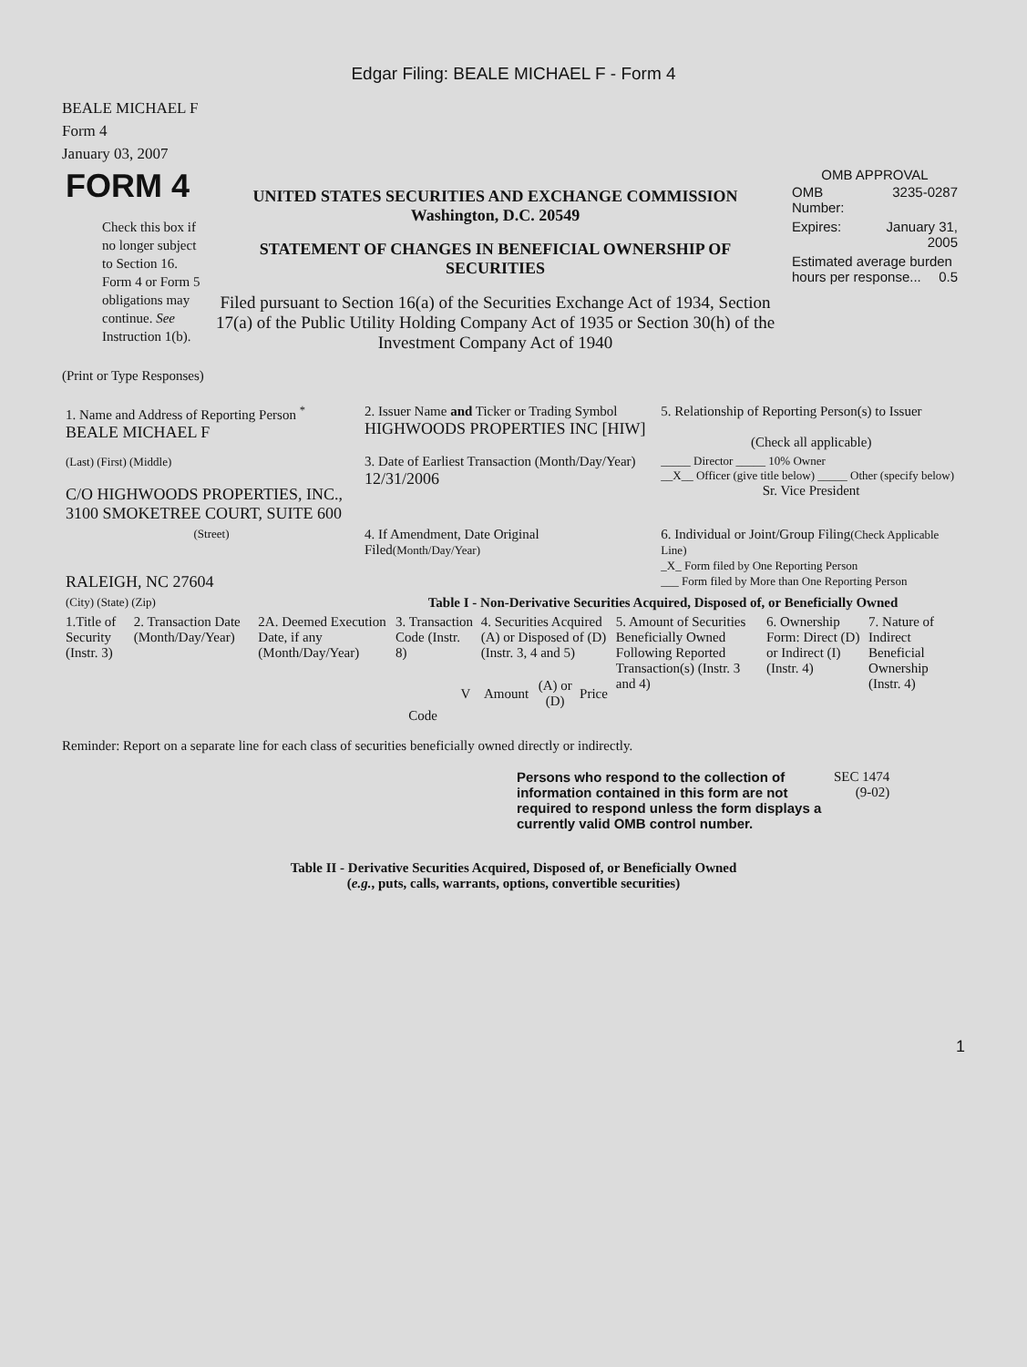Edgar Filing: BEALE MICHAEL F - Form 4
BEALE MICHAEL F
Form 4
January 03, 2007
| FORM 4 Check this box if no longer subject to Section 16. Form 4 or Form 5 obligations may continue. See Instruction 1(b). | UNITED STATES SECURITIES AND EXCHANGE COMMISSION Washington, D.C. 20549 STATEMENT OF CHANGES IN BENEFICIAL OWNERSHIP OF SECURITIES Filed pursuant to Section 16(a) of the Securities Exchange Act of 1934, Section 17(a) of the Public Utility Holding Company Act of 1935 or Section 30(h) of the Investment Company Act of 1940 | OMB APPROVAL / OMB Number: / 3235-0287 / / Expires: / January 31, 2005 / / Estimated average burden hours per response... 0.5 / / |
(Print or Type Responses)
| 1. Name and Address of Reporting Person <sup>*</sup> BEALE MICHAEL F | 2. Issuer Name and Ticker or Trading Symbol HIGHWOODS PROPERTIES INC [HIW] | 5. Relationship of Reporting Person(s) to Issuer (Check all applicable) |
| (Last) (First) (Middle) C/O HIGHWOODS PROPERTIES, INC., 3100 SMOKETREE COURT, SUITE 600 | 3. Date of Earliest Transaction (Month/Day/Year) 12/31/2006 | _____ Director _____ 10% Owner __X__ Officer (give title below) _____ Other (specify below) Sr. Vice President |
| (Street) RALEIGH, NC 27604 | 4. If Amendment, Date Original Filed (Month/Day/Year) | 6. Individual or Joint/Group Filing (Check Applicable Line) _X_ Form filed by One Reporting Person ___ Form filed by More than One Reporting Person |
| (City) (State) (Zip) | Table I - Non-Derivative Securities Acquired, Disposed of, or Beneficially Owned | |
| 1.Title of Security (Instr. 3) | 2. Transaction Date (Month/Day/Year) | 2A. Deemed Execution Date, if any (Month/Day/Year) | 3. Transaction Code (Instr. 8) | | 4. Securities Acquired (A) or Disposed of (D) (Instr. 3, 4 and 5) | | | 5. Amount of Securities Beneficially Owned Following Reported Transaction(s) (Instr. 3 and 4) | 6. Ownership Form: Direct (D) or Indirect (I) (Instr. 4) | 7. Nature of Indirect Beneficial Ownership (Instr. 4) |
| | | | Code | V | Amount | (A) or (D) | Price | | | |
Reminder: Report on a separate line for each class of securities beneficially owned directly or indirectly.
| Persons who respond to the collection of information contained in this form are not required to respond unless the form displays a currently valid OMB control number. | SEC 1474 (9-02) |
Table II - Derivative Securities Acquired, Disposed of, or Beneficially Owned
(e.g., puts, calls, warrants, options, convertible securities)
1